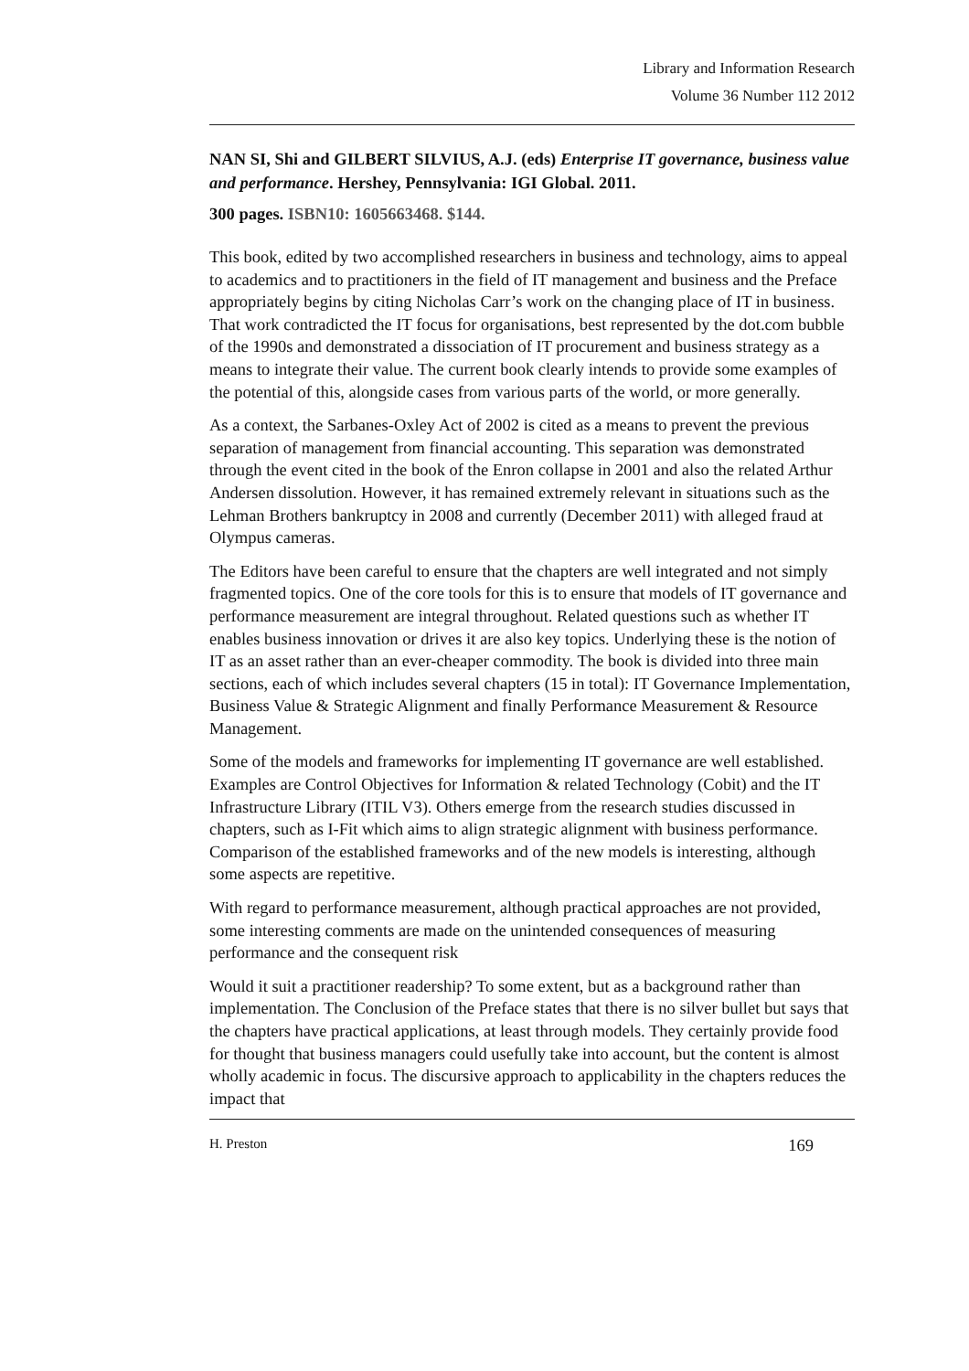Library and Information Research
Volume 36 Number 112 2012
NAN SI, Shi and GILBERT SILVIUS, A.J. (eds) Enterprise IT governance, business value and performance. Hershey, Pennsylvania: IGI Global. 2011.
300 pages. ISBN10: 1605663468. $144.
This book, edited by two accomplished researchers in business and technology, aims to appeal to academics and to practitioners in the field of IT management and business and the Preface appropriately begins by citing Nicholas Carr’s work on the changing place of IT in business. That work contradicted the IT focus for organisations, best represented by the dot.com bubble of the 1990s and demonstrated a dissociation of IT procurement and business strategy as a means to integrate their value. The current book clearly intends to provide some examples of the potential of this, alongside cases from various parts of the world, or more generally.
As a context, the Sarbanes-Oxley Act of 2002 is cited as a means to prevent the previous separation of management from financial accounting. This separation was demonstrated through the event cited in the book of the Enron collapse in 2001 and also the related Arthur Andersen dissolution. However, it has remained extremely relevant in situations such as the Lehman Brothers bankruptcy in 2008 and currently (December 2011) with alleged fraud at Olympus cameras.
The Editors have been careful to ensure that the chapters are well integrated and not simply fragmented topics. One of the core tools for this is to ensure that models of IT governance and performance measurement are integral throughout. Related questions such as whether IT enables business innovation or drives it are also key topics. Underlying these is the notion of IT as an asset rather than an ever-cheaper commodity. The book is divided into three main sections, each of which includes several chapters (15 in total): IT Governance Implementation, Business Value & Strategic Alignment and finally Performance Measurement & Resource Management.
Some of the models and frameworks for implementing IT governance are well established. Examples are Control Objectives for Information & related Technology (Cobit) and the IT Infrastructure Library (ITIL V3). Others emerge from the research studies discussed in chapters, such as I-Fit which aims to align strategic alignment with business performance. Comparison of the established frameworks and of the new models is interesting, although some aspects are repetitive.
With regard to performance measurement, although practical approaches are not provided, some interesting comments are made on the unintended consequences of measuring performance and the consequent risk
Would it suit a practitioner readership? To some extent, but as a background rather than implementation. The Conclusion of the Preface states that there is no silver bullet but says that the chapters have practical applications, at least through models. They certainly provide food for thought that business managers could usefully take into account, but the content is almost wholly academic in focus. The discursive approach to applicability in the chapters reduces the impact that
H. Preston 169